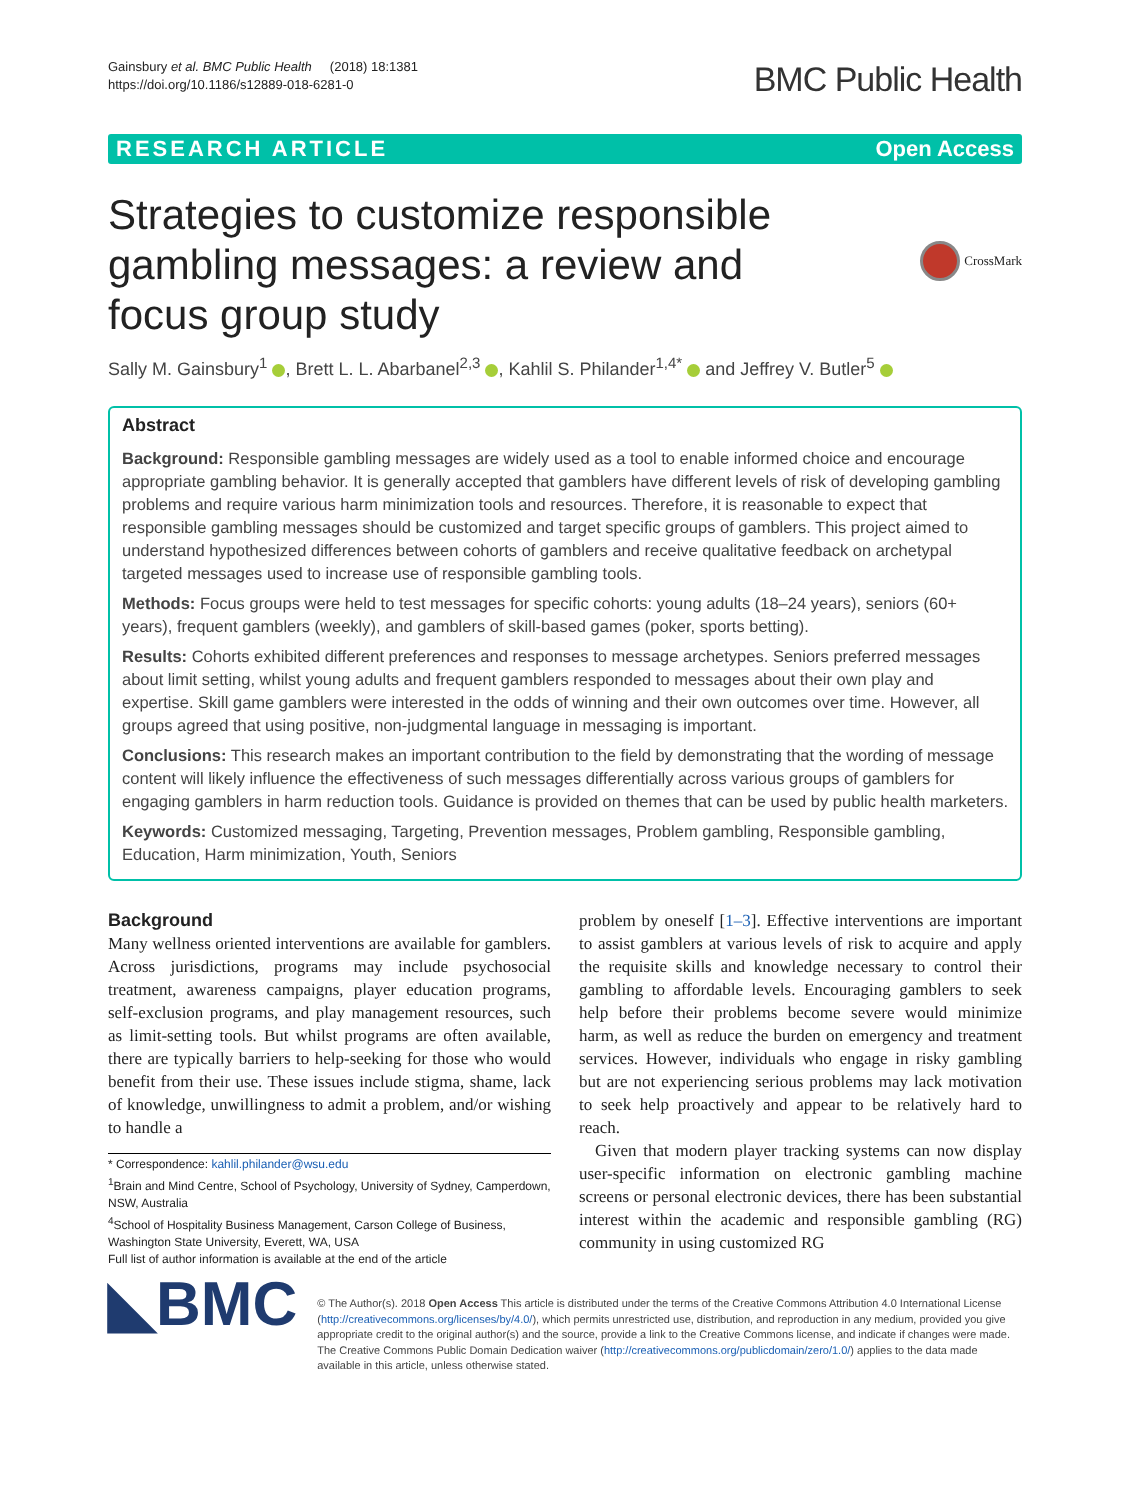Gainsbury et al. BMC Public Health (2018) 18:1381
https://doi.org/10.1186/s12889-018-6281-0
BMC Public Health
RESEARCH ARTICLE Open Access
Strategies to customize responsible gambling messages: a review and focus group study
CrossMark
Sally M. Gainsbury<sup>1</sup> , Brett L. L. Abarbanel<sup>2,3</sup> , Kahlil S. Philander<sup>1,4*</sup> and Jeffrey V. Butler<sup>5</sup>
Abstract
Background: Responsible gambling messages are widely used as a tool to enable informed choice and encourage appropriate gambling behavior. It is generally accepted that gamblers have different levels of risk of developing gambling problems and require various harm minimization tools and resources. Therefore, it is reasonable to expect that responsible gambling messages should be customized and target specific groups of gamblers. This project aimed to understand hypothesized differences between cohorts of gamblers and receive qualitative feedback on archetypal targeted messages used to increase use of responsible gambling tools.
Methods: Focus groups were held to test messages for specific cohorts: young adults (18–24 years), seniors (60+ years), frequent gamblers (weekly), and gamblers of skill-based games (poker, sports betting).
Results: Cohorts exhibited different preferences and responses to message archetypes. Seniors preferred messages about limit setting, whilst young adults and frequent gamblers responded to messages about their own play and expertise. Skill game gamblers were interested in the odds of winning and their own outcomes over time. However, all groups agreed that using positive, non-judgmental language in messaging is important.
Conclusions: This research makes an important contribution to the field by demonstrating that the wording of message content will likely influence the effectiveness of such messages differentially across various groups of gamblers for engaging gamblers in harm reduction tools. Guidance is provided on themes that can be used by public health marketers.
Keywords: Customized messaging, Targeting, Prevention messages, Problem gambling, Responsible gambling, Education, Harm minimization, Youth, Seniors
Background
Many wellness oriented interventions are available for gamblers. Across jurisdictions, programs may include psychosocial treatment, awareness campaigns, player education programs, self-exclusion programs, and play management resources, such as limit-setting tools. But whilst programs are often available, there are typically barriers to help-seeking for those who would benefit from their use. These issues include stigma, shame, lack of knowledge, unwillingness to admit a problem, and/or wishing to handle a
* Correspondence: kahlil.philander@wsu.edu
<sup>1</sup> Brain and Mind Centre, School of Psychology, University of Sydney, Camperdown, NSW, Australia
<sup>4</sup> School of Hospitality Business Management, Carson College of Business, Washington State University, Everett, WA, USA
Full list of author information is available at the end of the article
problem by oneself [1–3]. Effective interventions are important to assist gamblers at various levels of risk to acquire and apply the requisite skills and knowledge necessary to control their gambling to affordable levels. Encouraging gamblers to seek help before their problems become severe would minimize harm, as well as reduce the burden on emergency and treatment services. However, individuals who engage in risky gambling but are not experiencing serious problems may lack motivation to seek help proactively and appear to be relatively hard to reach.
Given that modern player tracking systems can now display user-specific information on electronic gambling machine screens or personal electronic devices, there has been substantial interest within the academic and responsible gambling (RG) community in using customized RG
◣BMC
© The Author(s). 2018 Open Access This article is distributed under the terms of the Creative Commons Attribution 4.0 International License (http://creativecommons.org/licenses/by/4.0/), which permits unrestricted use, distribution, and reproduction in any medium, provided you give appropriate credit to the original author(s) and the source, provide a link to the Creative Commons license, and indicate if changes were made. The Creative Commons Public Domain Dedication waiver (http://creativecommons.org/publicdomain/zero/1.0/) applies to the data made available in this article, unless otherwise stated.